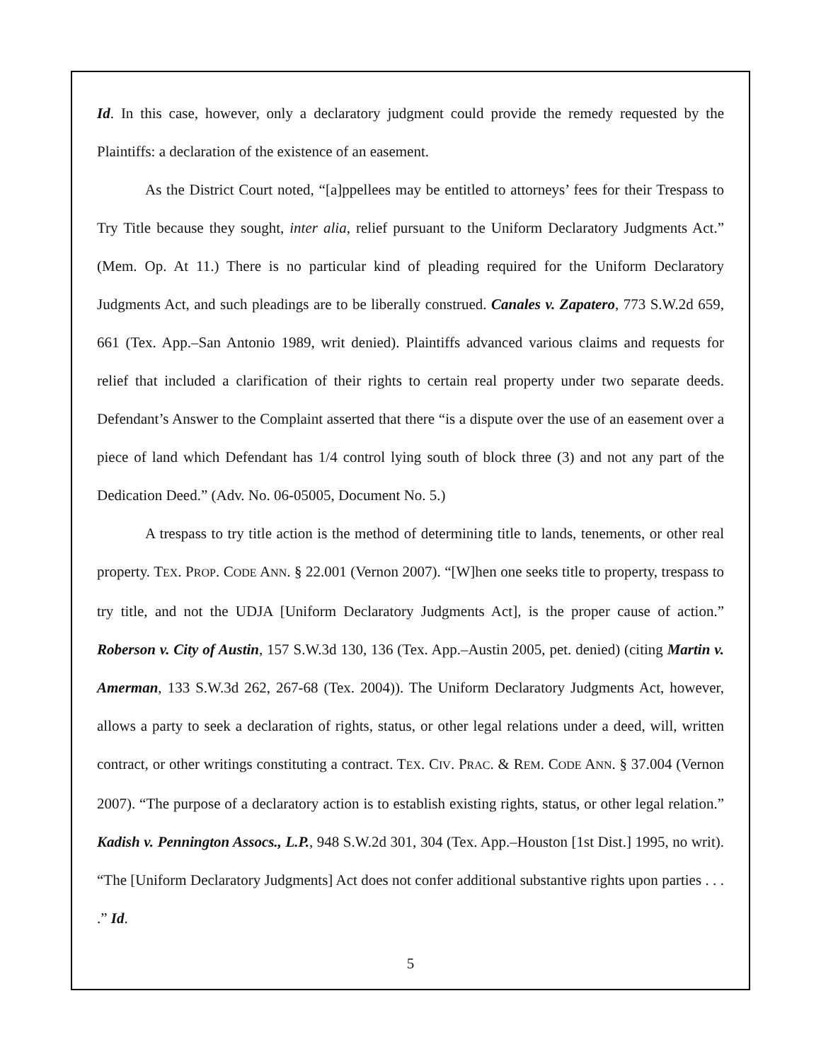Id. In this case, however, only a declaratory judgment could provide the remedy requested by the Plaintiffs: a declaration of the existence of an easement.
As the District Court noted, “[a]ppellees may be entitled to attorneys’ fees for their Trespass to Try Title because they sought, inter alia, relief pursuant to the Uniform Declaratory Judgments Act.” (Mem. Op. At 11.) There is no particular kind of pleading required for the Uniform Declaratory Judgments Act, and such pleadings are to be liberally construed. Canales v. Zapatero, 773 S.W.2d 659, 661 (Tex. App.–San Antonio 1989, writ denied). Plaintiffs advanced various claims and requests for relief that included a clarification of their rights to certain real property under two separate deeds. Defendant’s Answer to the Complaint asserted that there “is a dispute over the use of an easement over a piece of land which Defendant has 1/4 control lying south of block three (3) and not any part of the Dedication Deed.” (Adv. No. 06-05005, Document No. 5.)
A trespass to try title action is the method of determining title to lands, tenements, or other real property. TEX. PROP. CODE ANN. § 22.001 (Vernon 2007). “[W]hen one seeks title to property, trespass to try title, and not the UDJA [Uniform Declaratory Judgments Act], is the proper cause of action.” Roberson v. City of Austin, 157 S.W.3d 130, 136 (Tex. App.–Austin 2005, pet. denied) (citing Martin v. Amerman, 133 S.W.3d 262, 267-68 (Tex. 2004)). The Uniform Declaratory Judgments Act, however, allows a party to seek a declaration of rights, status, or other legal relations under a deed, will, written contract, or other writings constituting a contract. TEX. CIV. PRAC. & REM. CODE ANN. § 37.004 (Vernon 2007). “The purpose of a declaratory action is to establish existing rights, status, or other legal relation.” Kadish v. Pennington Assocs., L.P., 948 S.W.2d 301, 304 (Tex. App.–Houston [1st Dist.] 1995, no writ). “The [Uniform Declaratory Judgments] Act does not confer additional substantive rights upon parties . . . .” Id.
5